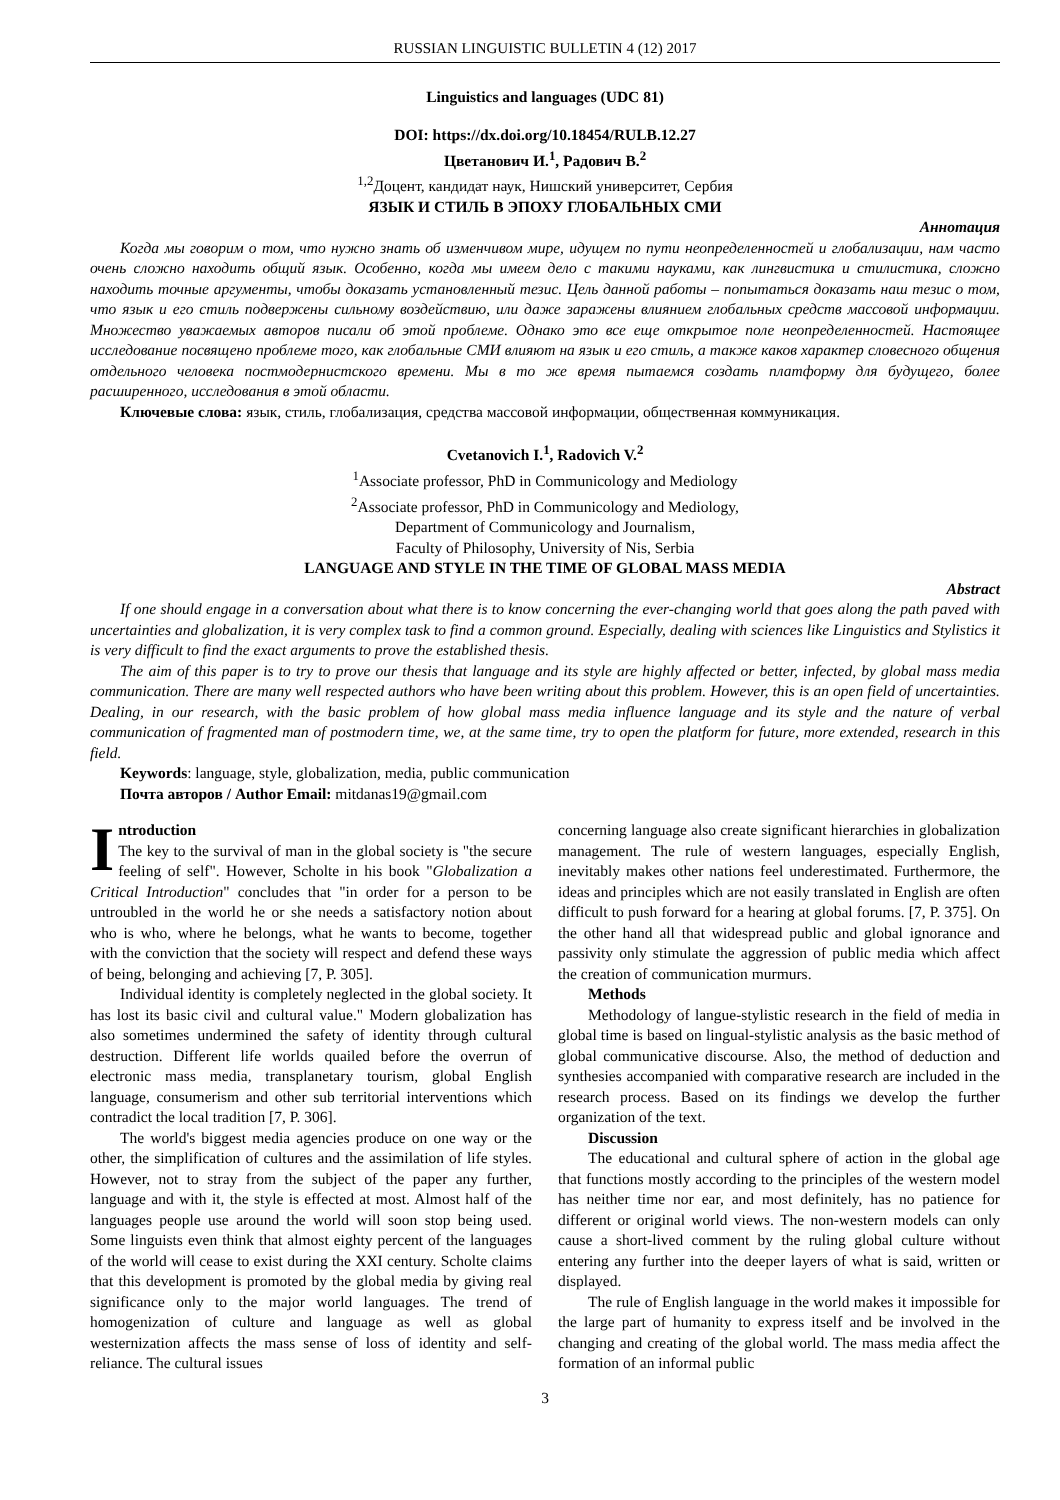RUSSIAN LINGUISTIC BULLETIN 4 (12) 2017
Linguistics and languages (UDC 81)
DOI: https://dx.doi.org/10.18454/RULB.12.27
Цветанович И.<sup>1</sup>, Радович В.<sup>2</sup>
<sup>1,2</sup>Доцент, кандидат наук, Нишский университет, Сербия
ЯЗЫК И СТИЛЬ В ЭПОХУ ГЛОБАЛЬНЫХ СМИ
Аннотация
Когда мы говорим о том, что нужно знать об изменчивом мире, идущем по пути неопределенностей и глобализации, нам часто очень сложно находить общий язык. Особенно, когда мы имеем дело с такими науками, как лингвистика и стилистика, сложно находить точные аргументы, чтобы доказать установленный тезис. Цель данной работы – попытаться доказать наш тезис о том, что язык и его стиль подвержены сильному воздействию, или даже заражены влиянием глобальных средств массовой информации. Множество уважаемых авторов писали об этой проблеме. Однако это все еще открытое поле неопределенностей. Настоящее исследование посвящено проблеме того, как глобальные СМИ влияют на язык и его стиль, а также каков характер словесного общения отдельного человека постмодернистского времени. Мы в то же время пытаемся создать платформу для будущего, более расширенного, исследования в этой области.
Ключевые слова: язык, стиль, глобализация, средства массовой информации, общественная коммуникация.
Cvetanovich I.<sup>1</sup>, Radovich V.<sup>2</sup>
<sup>1</sup> Associate professor, PhD in Communicology and Mediology
<sup>2</sup> Associate professor, PhD in Communicology and Mediology,
Department of Communicology and Journalism,
Faculty of Philosophy, University of Nis, Serbia
LANGUAGE AND STYLE IN THE TIME OF GLOBAL MASS MEDIA
Abstract
If one should engage in a conversation about what there is to know concerning the ever-changing world that goes along the path paved with uncertainties and globalization, it is very complex task to find a common ground. Especially, dealing with sciences like Linguistics and Stylistics it is very difficult to find the exact arguments to prove the established thesis.
The aim of this paper is to try to prove our thesis that language and its style are highly affected or better, infected, by global mass media communication. There are many well respected authors who have been writing about this problem. However, this is an open field of uncertainties. Dealing, in our research, with the basic problem of how global mass media influence language and its style and the nature of verbal communication of fragmented man of postmodern time, we, at the same time, try to open the platform for future, more extended, research in this field.
Keywords: language, style, globalization, media, public communication
Почта авторов / Author Email: mitdanas19@gmail.com
Introduction
The key to the survival of man in the global society is "the secure feeling of self". However, Scholte in his book "Globalization a Critical Introduction" concludes that "in order for a person to be untroubled in the world he or she needs a satisfactory notion about who is who, where he belongs, what he wants to become, together with the conviction that the society will respect and defend these ways of being, belonging and achieving [7, P. 305].
Individual identity is completely neglected in the global society. It has lost its basic civil and cultural value." Modern globalization has also sometimes undermined the safety of identity through cultural destruction. Different life worlds quailed before the overrun of electronic mass media, transplanetary tourism, global English language, consumerism and other sub territorial interventions which contradict the local tradition [7, P. 306].
The world's biggest media agencies produce on one way or the other, the simplification of cultures and the assimilation of life styles. However, not to stray from the subject of the paper any further, language and with it, the style is effected at most. Almost half of the languages people use around the world will soon stop being used. Some linguists even think that almost eighty percent of the languages of the world will cease to exist during the XXI century. Scholte claims that this development is promoted by the global media by giving real significance only to the major world languages. The trend of homogenization of culture and language as well as global westernization affects the mass sense of loss of identity and self-reliance. The cultural issues
concerning language also create significant hierarchies in globalization management. The rule of western languages, especially English, inevitably makes other nations feel underestimated. Furthermore, the ideas and principles which are not easily translated in English are often difficult to push forward for a hearing at global forums. [7, P. 375]. On the other hand all that widespread public and global ignorance and passivity only stimulate the aggression of public media which affect the creation of communication murmurs.
Methods
Methodology of langue-stylistic research in the field of media in global time is based on lingual-stylistic analysis as the basic method of global communicative discourse. Also, the method of deduction and synthesies accompanied with comparative research are included in the research process. Based on its findings we develop the further organization of the text.
Discussion
The educational and cultural sphere of action in the global age that functions mostly according to the principles of the western model has neither time nor ear, and most definitely, has no patience for different or original world views. The non-western models can only cause a short-lived comment by the ruling global culture without entering any further into the deeper layers of what is said, written or displayed.
The rule of English language in the world makes it impossible for the large part of humanity to express itself and be involved in the changing and creating of the global world. The mass media affect the formation of an informal public
3